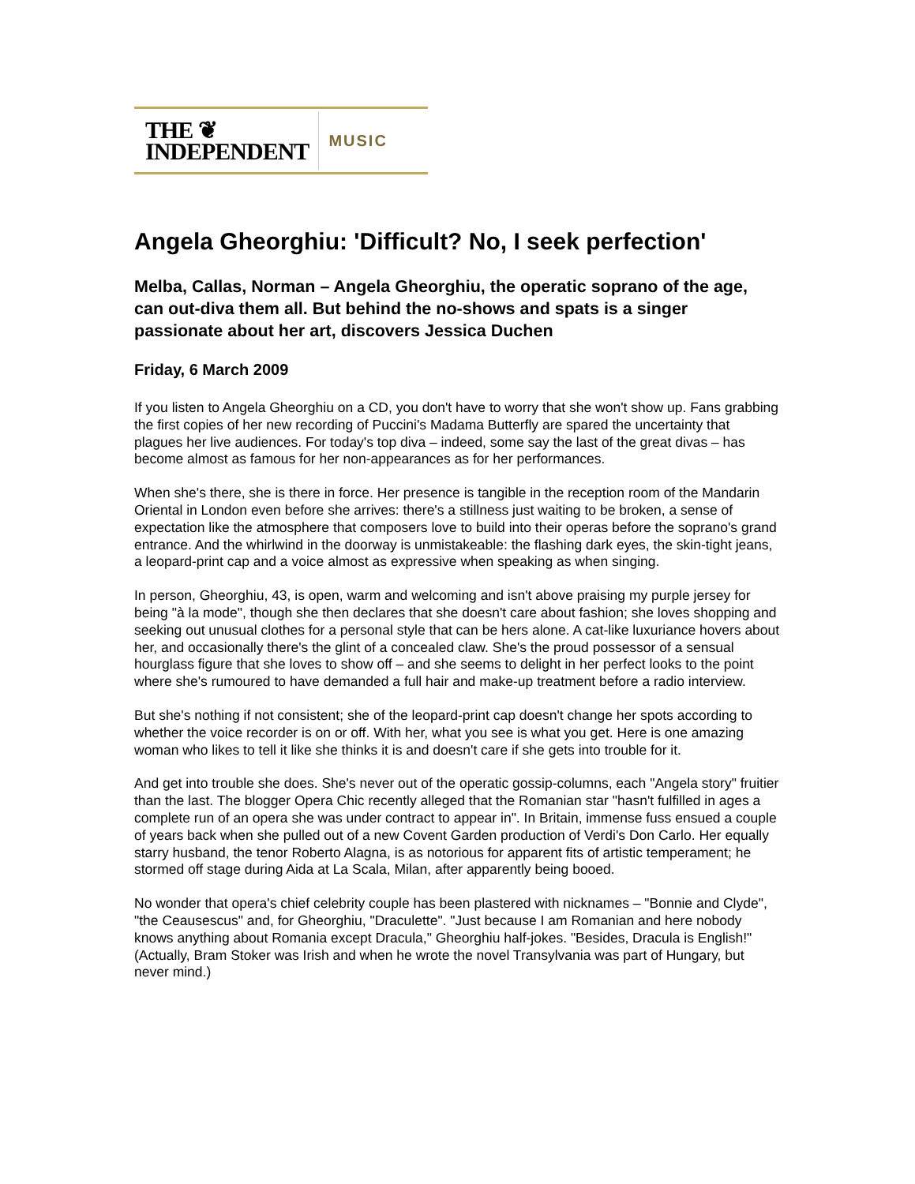THE ❦
INDEPENDENT
MUSIC
Angela Gheorghiu: 'Difficult? No, I seek perfection'
Melba, Callas, Norman – Angela Gheorghiu, the operatic soprano of the age, can out-diva them all. But behind the no-shows and spats is a singer passionate about her art, discovers Jessica Duchen
Friday, 6 March 2009
If you listen to Angela Gheorghiu on a CD, you don't have to worry that she won't show up. Fans grabbing the first copies of her new recording of Puccini's Madama Butterfly are spared the uncertainty that plagues her live audiences. For today's top diva – indeed, some say the last of the great divas – has become almost as famous for her non-appearances as for her performances.
When she's there, she is there in force. Her presence is tangible in the reception room of the Mandarin Oriental in London even before she arrives: there's a stillness just waiting to be broken, a sense of expectation like the atmosphere that composers love to build into their operas before the soprano's grand entrance. And the whirlwind in the doorway is unmistakeable: the flashing dark eyes, the skin-tight jeans, a leopard-print cap and a voice almost as expressive when speaking as when singing.
In person, Gheorghiu, 43, is open, warm and welcoming and isn't above praising my purple jersey for being "à la mode", though she then declares that she doesn't care about fashion; she loves shopping and seeking out unusual clothes for a personal style that can be hers alone. A cat-like luxuriance hovers about her, and occasionally there's the glint of a concealed claw. She's the proud possessor of a sensual hourglass figure that she loves to show off – and she seems to delight in her perfect looks to the point where she's rumoured to have demanded a full hair and make-up treatment before a radio interview.
But she's nothing if not consistent; she of the leopard-print cap doesn't change her spots according to whether the voice recorder is on or off. With her, what you see is what you get. Here is one amazing woman who likes to tell it like she thinks it is and doesn't care if she gets into trouble for it.
And get into trouble she does. She's never out of the operatic gossip-columns, each "Angela story" fruitier than the last. The blogger Opera Chic recently alleged that the Romanian star "hasn't fulfilled in ages a complete run of an opera she was under contract to appear in". In Britain, immense fuss ensued a couple of years back when she pulled out of a new Covent Garden production of Verdi's Don Carlo. Her equally starry husband, the tenor Roberto Alagna, is as notorious for apparent fits of artistic temperament; he stormed off stage during Aida at La Scala, Milan, after apparently being booed.
No wonder that opera's chief celebrity couple has been plastered with nicknames – "Bonnie and Clyde", "the Ceausescus" and, for Gheorghiu, "Draculette". "Just because I am Romanian and here nobody knows anything about Romania except Dracula," Gheorghiu half-jokes. "Besides, Dracula is English!" (Actually, Bram Stoker was Irish and when he wrote the novel Transylvania was part of Hungary, but never mind.)